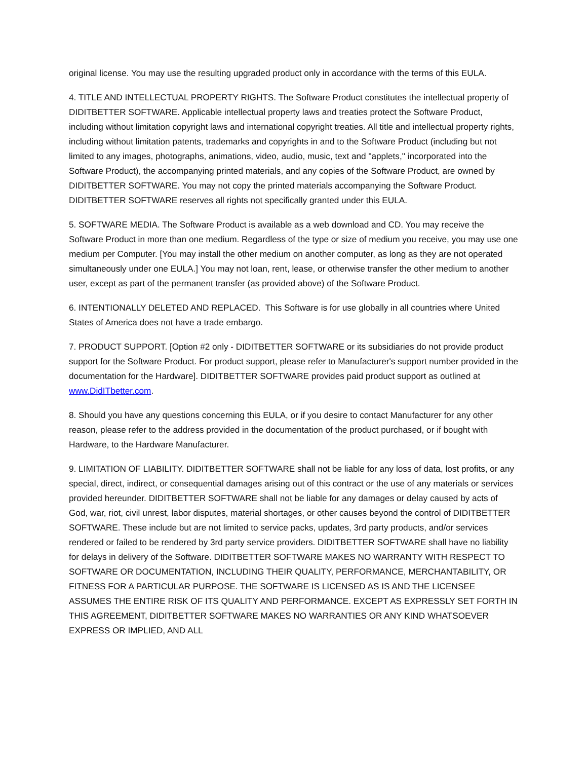original license. You may use the resulting upgraded product only in accordance with the terms of this EULA.
4. TITLE AND INTELLECTUAL PROPERTY RIGHTS. The Software Product constitutes the intellectual property of DIDITBETTER SOFTWARE. Applicable intellectual property laws and treaties protect the Software Product, including without limitation copyright laws and international copyright treaties. All title and intellectual property rights, including without limitation patents, trademarks and copyrights in and to the Software Product (including but not limited to any images, photographs, animations, video, audio, music, text and "applets," incorporated into the Software Product), the accompanying printed materials, and any copies of the Software Product, are owned by DIDITBETTER SOFTWARE. You may not copy the printed materials accompanying the Software Product. DIDITBETTER SOFTWARE reserves all rights not specifically granted under this EULA.
5. SOFTWARE MEDIA. The Software Product is available as a web download and CD. You may receive the Software Product in more than one medium. Regardless of the type or size of medium you receive, you may use one medium per Computer. [You may install the other medium on another computer, as long as they are not operated simultaneously under one EULA.] You may not loan, rent, lease, or otherwise transfer the other medium to another user, except as part of the permanent transfer (as provided above) of the Software Product.
6. INTENTIONALLY DELETED AND REPLACED. This Software is for use globally in all countries where United States of America does not have a trade embargo.
7. PRODUCT SUPPORT. [Option #2 only - DIDITBETTER SOFTWARE or its subsidiaries do not provide product support for the Software Product. For product support, please refer to Manufacturer's support number provided in the documentation for the Hardware]. DIDITBETTER SOFTWARE provides paid product support as outlined at www.DidITbetter.com.
8. Should you have any questions concerning this EULA, or if you desire to contact Manufacturer for any other reason, please refer to the address provided in the documentation of the product purchased, or if bought with Hardware, to the Hardware Manufacturer.
9. LIMITATION OF LIABILITY. DIDITBETTER SOFTWARE shall not be liable for any loss of data, lost profits, or any special, direct, indirect, or consequential damages arising out of this contract or the use of any materials or services provided hereunder. DIDITBETTER SOFTWARE shall not be liable for any damages or delay caused by acts of God, war, riot, civil unrest, labor disputes, material shortages, or other causes beyond the control of DIDITBETTER SOFTWARE. These include but are not limited to service packs, updates, 3rd party products, and/or services rendered or failed to be rendered by 3rd party service providers. DIDITBETTER SOFTWARE shall have no liability for delays in delivery of the Software. DIDITBETTER SOFTWARE MAKES NO WARRANTY WITH RESPECT TO SOFTWARE OR DOCUMENTATION, INCLUDING THEIR QUALITY, PERFORMANCE, MERCHANTABILITY, OR FITNESS FOR A PARTICULAR PURPOSE. THE SOFTWARE IS LICENSED AS IS AND THE LICENSEE ASSUMES THE ENTIRE RISK OF ITS QUALITY AND PERFORMANCE. EXCEPT AS EXPRESSLY SET FORTH IN THIS AGREEMENT, DIDITBETTER SOFTWARE MAKES NO WARRANTIES OR ANY KIND WHATSOEVER EXPRESS OR IMPLIED, AND ALL